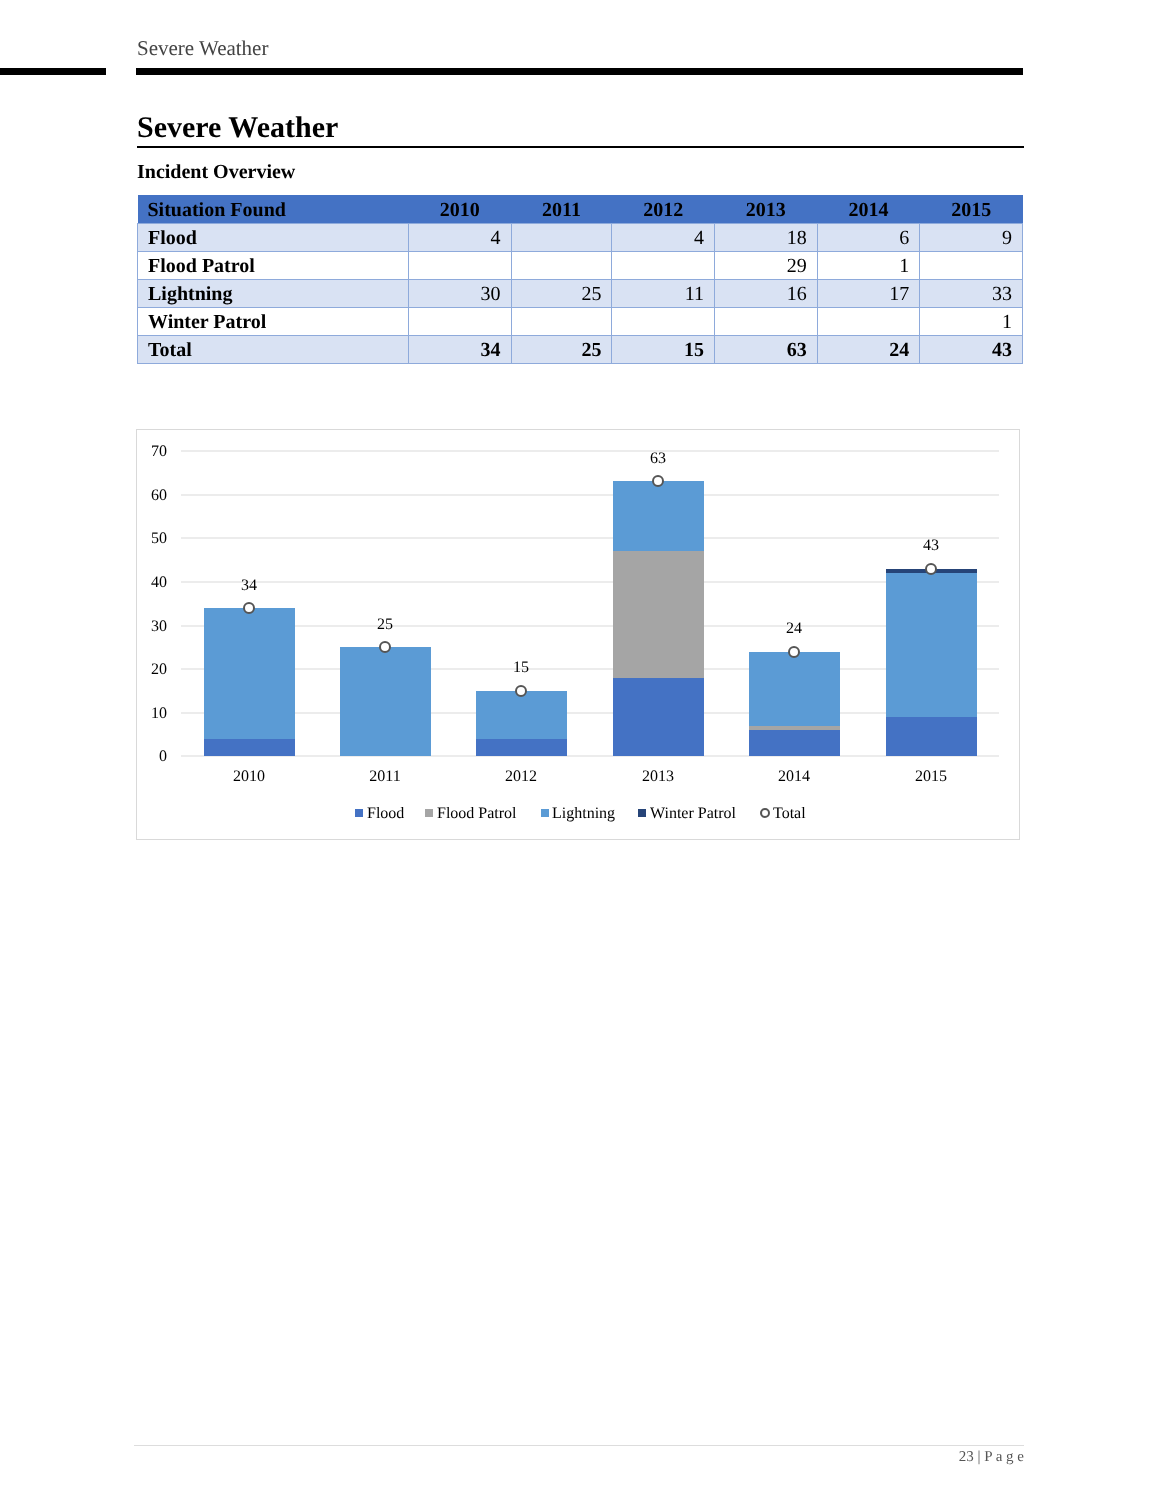Severe Weather
Severe Weather
Incident Overview
| Situation Found | 2010 | 2011 | 2012 | 2013 | 2014 | 2015 |
| --- | --- | --- | --- | --- | --- | --- |
| Flood | 4 | | 4 | 18 | 6 | 9 |
| Flood Patrol | | | | 29 | 1 | |
| Lightning | 30 | 25 | 11 | 16 | 17 | 33 |
| Winter Patrol | | | | | | 1 |
| Total | 34 | 25 | 15 | 63 | 24 | 43 |
70
60
50
40
30
20
10
0
34
25
15
63
24
43
2010
2011
2012
2013
2014
2015
Flood
Flood Patrol
Lightning
Winter Patrol
Total
23 | P a g e